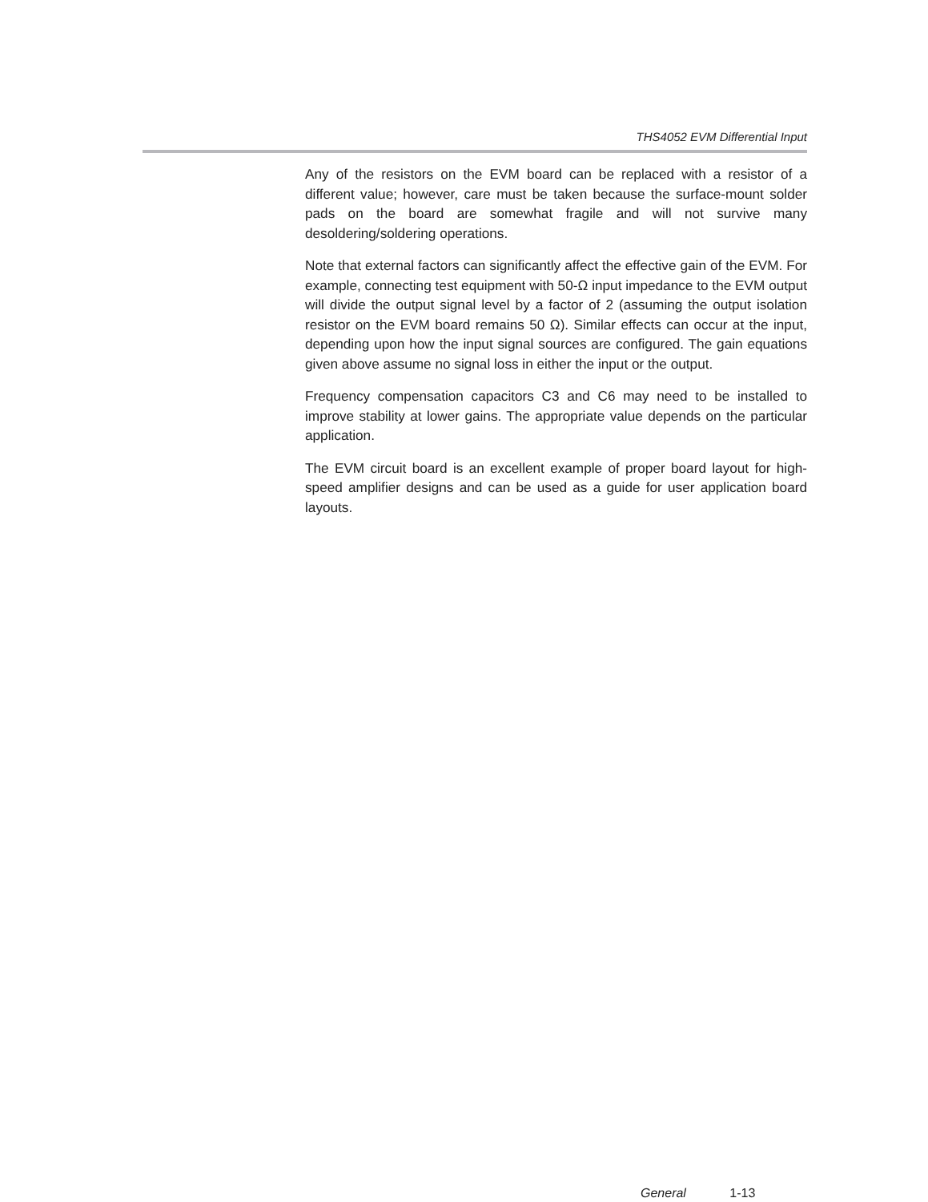THS4052 EVM Differential Input
Any of the resistors on the EVM board can be replaced with a resistor of a different value; however, care must be taken because the surface-mount solder pads on the board are somewhat fragile and will not survive many desoldering/soldering operations.
Note that external factors can significantly affect the effective gain of the EVM. For example, connecting test equipment with 50-Ω input impedance to the EVM output will divide the output signal level by a factor of 2 (assuming the output isolation resistor on the EVM board remains 50 Ω). Similar effects can occur at the input, depending upon how the input signal sources are configured. The gain equations given above assume no signal loss in either the input or the output.
Frequency compensation capacitors C3 and C6 may need to be installed to improve stability at lower gains. The appropriate value depends on the particular application.
The EVM circuit board is an excellent example of proper board layout for high-speed amplifier designs and can be used as a guide for user application board layouts.
General 1-13